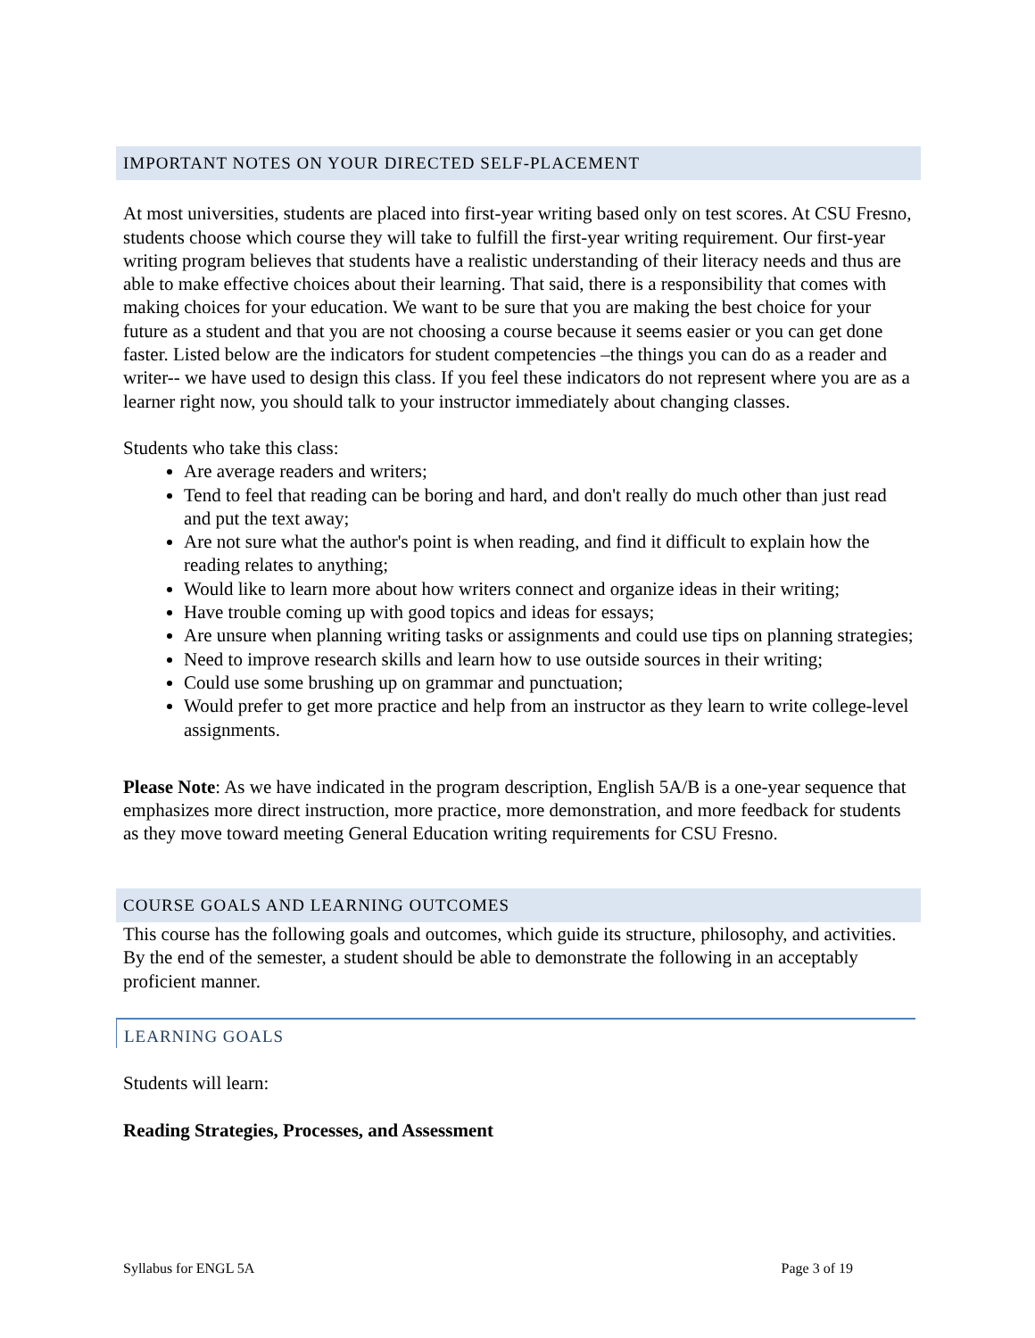IMPORTANT NOTES ON YOUR DIRECTED SELF-PLACEMENT
At most universities, students are placed into first-year writing based only on test scores. At CSU Fresno, students choose which course they will take to fulfill the first-year writing requirement. Our first-year writing program believes that students have a realistic understanding of their literacy needs and thus are able to make effective choices about their learning. That said, there is a responsibility that comes with making choices for your education. We want to be sure that you are making the best choice for your future as a student and that you are not choosing a course because it seems easier or you can get done faster. Listed below are the indicators for student competencies –the things you can do as a reader and writer-- we have used to design this class. If you feel these indicators do not represent where you are as a learner right now, you should talk to your instructor immediately about changing classes.
Students who take this class:
Are average readers and writers;
Tend to feel that reading can be boring and hard, and don't really do much other than just read and put the text away;
Are not sure what the author's point is when reading, and find it difficult to explain how the reading relates to anything;
Would like to learn more about how writers connect and organize ideas in their writing;
Have trouble coming up with good topics and ideas for essays;
Are unsure when planning writing tasks or assignments and could use tips on planning strategies;
Need to improve research skills and learn how to use outside sources in their writing;
Could use some brushing up on grammar and punctuation;
Would prefer to get more practice and help from an instructor as they learn to write college-level assignments.
Please Note: As we have indicated in the program description, English 5A/B is a one-year sequence that emphasizes more direct instruction, more practice, more demonstration, and more feedback for students as they move toward meeting General Education writing requirements for CSU Fresno.
COURSE GOALS AND LEARNING OUTCOMES
This course has the following goals and outcomes, which guide its structure, philosophy, and activities. By the end of the semester, a student should be able to demonstrate the following in an acceptably proficient manner.
LEARNING GOALS
Students will learn:
Reading Strategies, Processes, and Assessment
Syllabus for ENGL 5A Page 3 of 19